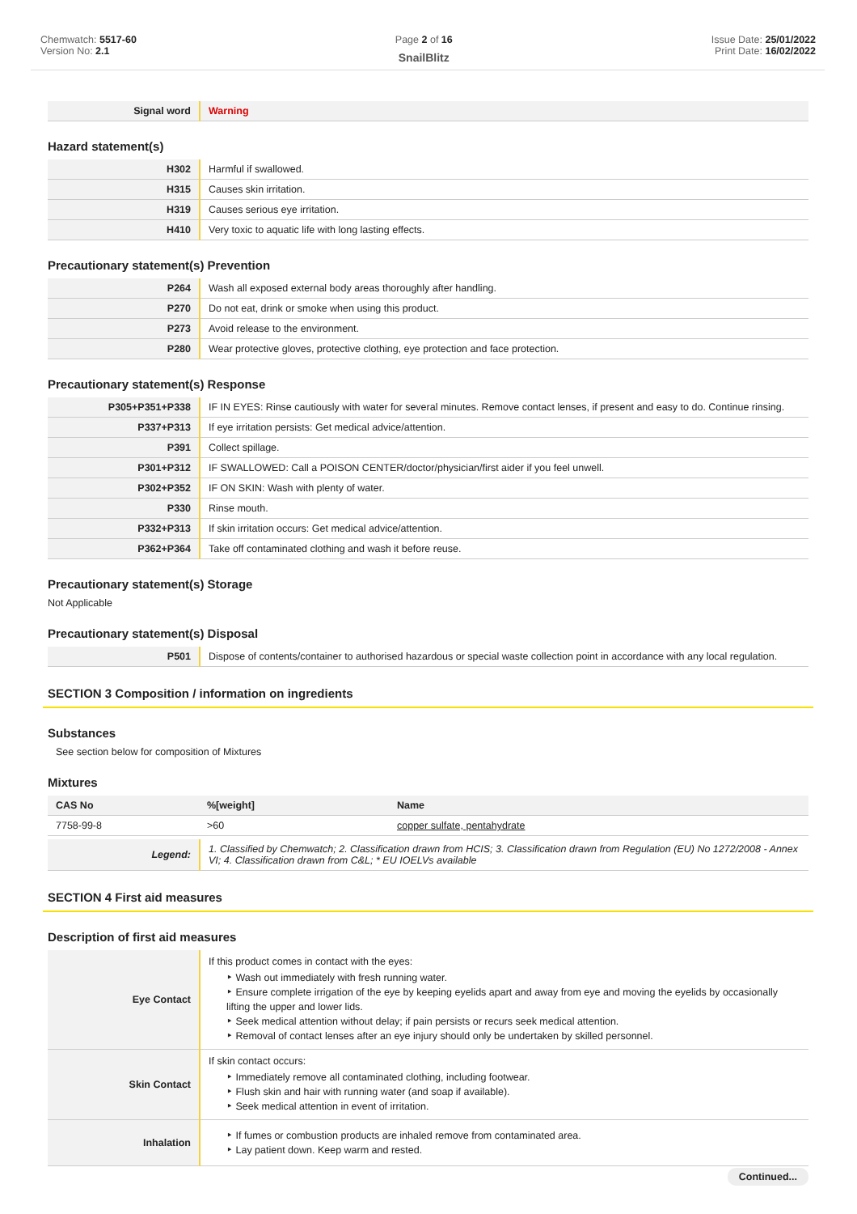Chemwatch: 5517-60
Version No: 2.1
Page 2 of 16
SnailBlitz
Issue Date: 25/01/2022
Print Date: 16/02/2022
| Signal word | Warning |
Hazard statement(s)
| H302 | Harmful if swallowed. |
| H315 | Causes skin irritation. |
| H319 | Causes serious eye irritation. |
| H410 | Very toxic to aquatic life with long lasting effects. |
Precautionary statement(s) Prevention
| P264 | Wash all exposed external body areas thoroughly after handling. |
| P270 | Do not eat, drink or smoke when using this product. |
| P273 | Avoid release to the environment. |
| P280 | Wear protective gloves, protective clothing, eye protection and face protection. |
Precautionary statement(s) Response
| P305+P351+P338 | IF IN EYES: Rinse cautiously with water for several minutes. Remove contact lenses, if present and easy to do. Continue rinsing. |
| P337+P313 | If eye irritation persists: Get medical advice/attention. |
| P391 | Collect spillage. |
| P301+P312 | IF SWALLOWED: Call a POISON CENTER/doctor/physician/first aider if you feel unwell. |
| P302+P352 | IF ON SKIN: Wash with plenty of water. |
| P330 | Rinse mouth. |
| P332+P313 | If skin irritation occurs: Get medical advice/attention. |
| P362+P364 | Take off contaminated clothing and wash it before reuse. |
Precautionary statement(s) Storage
Not Applicable
Precautionary statement(s) Disposal
| P501 | Dispose of contents/container to authorised hazardous or special waste collection point in accordance with any local regulation. |
SECTION 3 Composition / information on ingredients
Substances
See section below for composition of Mixtures
Mixtures
| CAS No | %[weight] | Name |
| --- | --- | --- |
| 7758-99-8 | >60 | copper sulfate, pentahydrate |
| Legend: | 1. Classified by Chemwatch; 2. Classification drawn from HCIS; 3. Classification drawn from Regulation (EU) No 1272/2008 - Annex VI; 4. Classification drawn from C&L; * EU IOELVs available |
SECTION 4 First aid measures
Description of first aid measures
| Eye Contact | If this product comes in contact with the eyes: ‣ Wash out immediately with fresh running water. ‣ Ensure complete irrigation of the eye by keeping eyelids apart and away from eye and moving the eyelids by occasionally lifting the upper and lower lids. ‣ Seek medical attention without delay; if pain persists or recurs seek medical attention. ‣ Removal of contact lenses after an eye injury should only be undertaken by skilled personnel. |
| Skin Contact | If skin contact occurs: ‣ Immediately remove all contaminated clothing, including footwear. ‣ Flush skin and hair with running water (and soap if available). ‣ Seek medical attention in event of irritation. |
| Inhalation | ‣ If fumes or combustion products are inhaled remove from contaminated area. ‣ Lay patient down. Keep warm and rested. |
Continued...